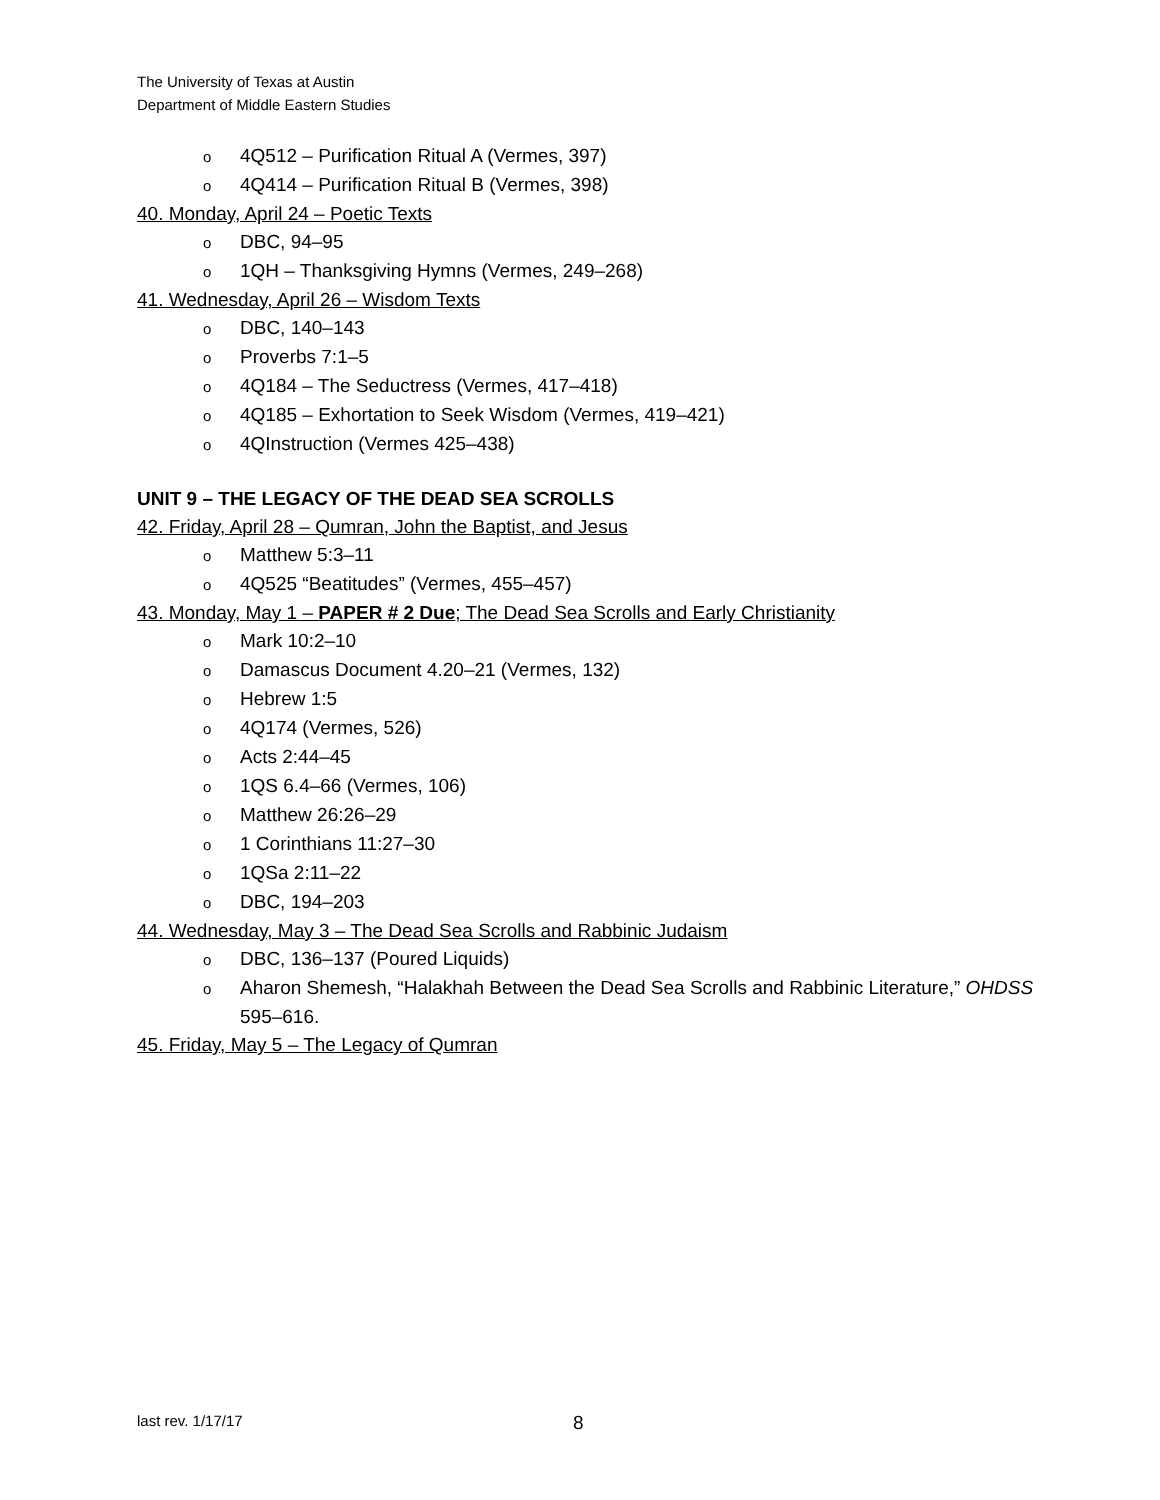The University of Texas at Austin
Department of Middle Eastern Studies
o 4Q512 – Purification Ritual A (Vermes, 397)
o 4Q414 – Purification Ritual B (Vermes, 398)
40. Monday, April 24 – Poetic Texts
o DBC, 94–95
o 1QH – Thanksgiving Hymns (Vermes, 249–268)
41. Wednesday, April 26 – Wisdom Texts
o DBC, 140–143
o Proverbs 7:1–5
o 4Q184 – The Seductress (Vermes, 417–418)
o 4Q185 – Exhortation to Seek Wisdom (Vermes, 419–421)
o 4QInstruction (Vermes 425–438)
UNIT 9 – THE LEGACY OF THE DEAD SEA SCROLLS
42. Friday, April 28 – Qumran, John the Baptist, and Jesus
o Matthew 5:3–11
o 4Q525 “Beatitudes” (Vermes, 455–457)
43. Monday, May 1 – PAPER # 2 Due; The Dead Sea Scrolls and Early Christianity
o Mark 10:2–10
o Damascus Document 4.20–21 (Vermes, 132)
o Hebrew 1:5
o 4Q174 (Vermes, 526)
o Acts 2:44–45
o 1QS 6.4–66 (Vermes, 106)
o Matthew 26:26–29
o 1 Corinthians 11:27–30
o 1QSa 2:11–22
o DBC, 194–203
44. Wednesday, May 3 – The Dead Sea Scrolls and Rabbinic Judaism
o DBC, 136–137 (Poured Liquids)
o Aharon Shemesh, “Halakhah Between the Dead Sea Scrolls and Rabbinic Literature,” OHDSS 595–616.
45. Friday, May 5 – The Legacy of Qumran
last rev. 1/17/17 8